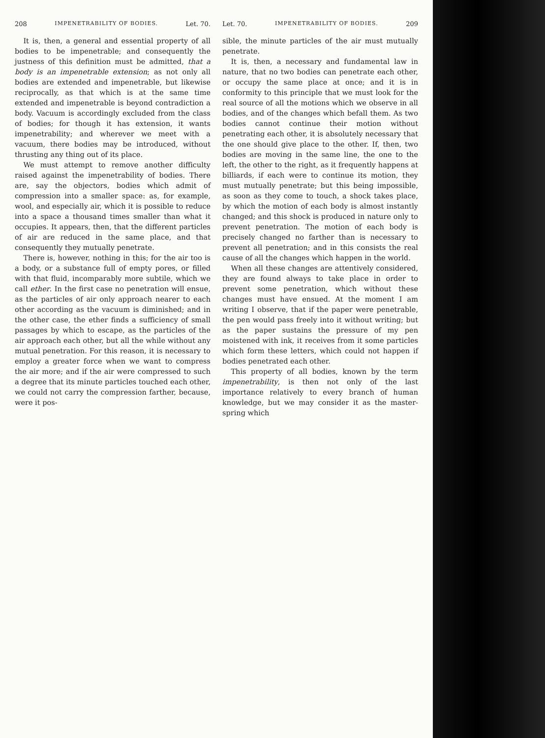208 IMPENETRABILITY OF BODIES. Let. 70.
It is, then, a general and essential property of all bodies to be impenetrable; and consequently the justness of this definition must be admitted, that a body is an impenetrable extension; as not only all bodies are extended and impenetrable, but likewise reciprocally, as that which is at the same time extended and impenetrable is beyond contradiction a body. Vacuum is accordingly excluded from the class of bodies; for though it has extension, it wants impenetrability; and wherever we meet with a vacuum, there bodies may be introduced, without thrusting any thing out of its place.
We must attempt to remove another difficulty raised against the impenetrability of bodies. There are, say the objectors, bodies which admit of compression into a smaller space: as, for example, wool, and especially air, which it is possible to reduce into a space a thousand times smaller than what it occupies. It appears, then, that the different particles of air are reduced in the same place, and that consequently they mutually penetrate.
There is, however, nothing in this; for the air too is a body, or a substance full of empty pores, or filled with that fluid, incomparably more subtile, which we call ether. In the first case no penetration will ensue, as the particles of air only approach nearer to each other according as the vacuum is diminished; and in the other case, the ether finds a sufficiency of small passages by which to escape, as the particles of the air approach each other, but all the while without any mutual penetration. For this reason, it is necessary to employ a greater force when we want to compress the air more; and if the air were compressed to such a degree that its minute particles touched each other, we could not carry the compression farther, because, were it pos-
Let. 70. IMPENETRABILITY OF BODIES. 209
sible, the minute particles of the air must mutually penetrate.
It is, then, a necessary and fundamental law in nature, that no two bodies can penetrate each other, or occupy the same place at once; and it is in conformity to this principle that we must look for the real source of all the motions which we observe in all bodies, and of the changes which befall them. As two bodies cannot continue their motion without penetrating each other, it is absolutely necessary that the one should give place to the other. If, then, two bodies are moving in the same line, the one to the left, the other to the right, as it frequently happens at billiards, if each were to continue its motion, they must mutually penetrate; but this being impossible, as soon as they come to touch, a shock takes place, by which the motion of each body is almost instantly changed; and this shock is produced in nature only to prevent penetration. The motion of each body is precisely changed no farther than is necessary to prevent all penetration; and in this consists the real cause of all the changes which happen in the world.
When all these changes are attentively considered, they are found always to take place in order to prevent some penetration, which without these changes must have ensued. At the moment I am writing I observe, that if the paper were penetrable, the pen would pass freely into it without writing; but as the paper sustains the pressure of my pen moistened with ink, it receives from it some particles which form these letters, which could not happen if bodies penetrated each other.
This property of all bodies, known by the term impenetrability, is then not only of the last importance relatively to every branch of human knowledge, but we may consider it as the master-spring which